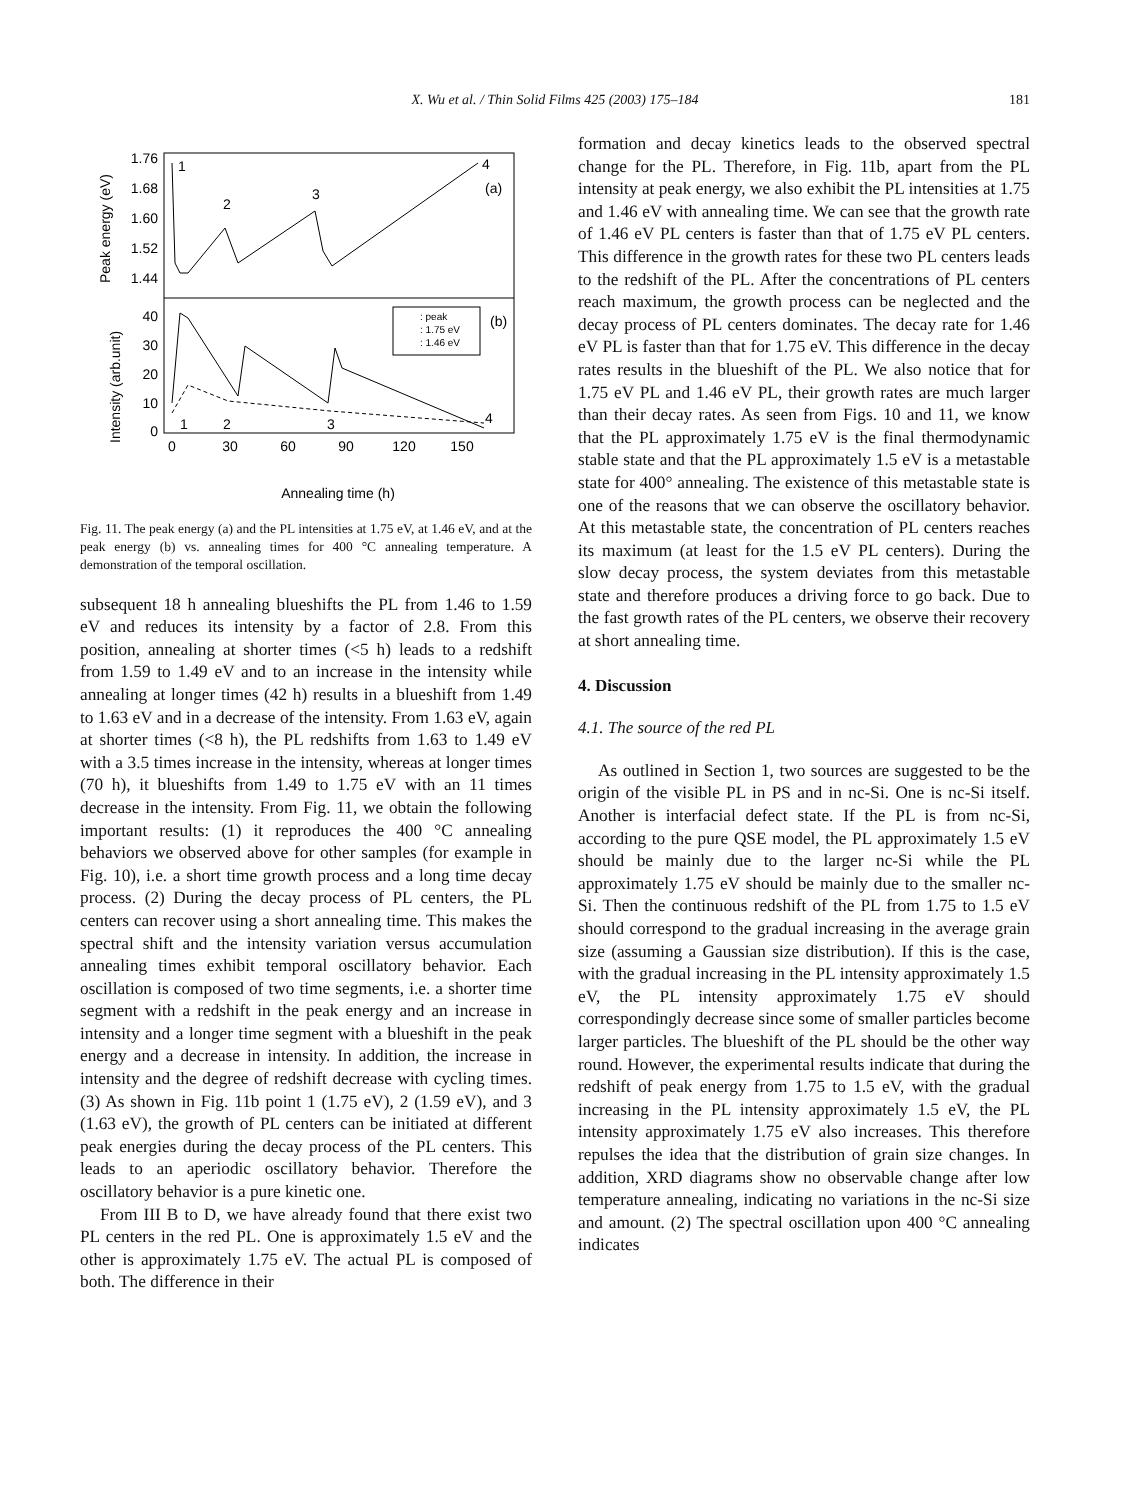X. Wu et al. / Thin Solid Films 425 (2003) 175–184
181
1.76
1.68
1.60
1.52
1.44
40
30
20
10
0
0
30
60
90
120
150
Annealing time (h)
Peak energy (eV)
Intensity (arb.unit)
1
2
3
4
(a)
(b)
1
2
3
4
: peak
: 1.75 eV
: 1.46 eV
Fig. 11. The peak energy (a) and the PL intensities at 1.75 eV, at 1.46 eV, and at the peak energy (b) vs. annealing times for 400 °C annealing temperature. A demonstration of the temporal oscillation.
subsequent 18 h annealing blueshifts the PL from 1.46 to 1.59 eV and reduces its intensity by a factor of 2.8. From this position, annealing at shorter times (<5 h) leads to a redshift from 1.59 to 1.49 eV and to an increase in the intensity while annealing at longer times (42 h) results in a blueshift from 1.49 to 1.63 eV and in a decrease of the intensity. From 1.63 eV, again at shorter times (<8 h), the PL redshifts from 1.63 to 1.49 eV with a 3.5 times increase in the intensity, whereas at longer times (70 h), it blueshifts from 1.49 to 1.75 eV with an 11 times decrease in the intensity. From Fig. 11, we obtain the following important results: (1) it reproduces the 400 °C annealing behaviors we observed above for other samples (for example in Fig. 10), i.e. a short time growth process and a long time decay process. (2) During the decay process of PL centers, the PL centers can recover using a short annealing time. This makes the spectral shift and the intensity variation versus accumulation annealing times exhibit temporal oscillatory behavior. Each oscillation is composed of two time segments, i.e. a shorter time segment with a redshift in the peak energy and an increase in intensity and a longer time segment with a blueshift in the peak energy and a decrease in intensity. In addition, the increase in intensity and the degree of redshift decrease with cycling times. (3) As shown in Fig. 11b point 1 (1.75 eV), 2 (1.59 eV), and 3 (1.63 eV), the growth of PL centers can be initiated at different peak energies during the decay process of the PL centers. This leads to an aperiodic oscillatory behavior. Therefore the oscillatory behavior is a pure kinetic one.
From III B to D, we have already found that there exist two PL centers in the red PL. One is approximately 1.5 eV and the other is approximately 1.75 eV. The actual PL is composed of both. The difference in their
formation and decay kinetics leads to the observed spectral change for the PL. Therefore, in Fig. 11b, apart from the PL intensity at peak energy, we also exhibit the PL intensities at 1.75 and 1.46 eV with annealing time. We can see that the growth rate of 1.46 eV PL centers is faster than that of 1.75 eV PL centers. This difference in the growth rates for these two PL centers leads to the redshift of the PL. After the concentrations of PL centers reach maximum, the growth process can be neglected and the decay process of PL centers dominates. The decay rate for 1.46 eV PL is faster than that for 1.75 eV. This difference in the decay rates results in the blueshift of the PL. We also notice that for 1.75 eV PL and 1.46 eV PL, their growth rates are much larger than their decay rates. As seen from Figs. 10 and 11, we know that the PL approximately 1.75 eV is the final thermodynamic stable state and that the PL approximately 1.5 eV is a metastable state for 400° annealing. The existence of this metastable state is one of the reasons that we can observe the oscillatory behavior. At this metastable state, the concentration of PL centers reaches its maximum (at least for the 1.5 eV PL centers). During the slow decay process, the system deviates from this metastable state and therefore produces a driving force to go back. Due to the fast growth rates of the PL centers, we observe their recovery at short annealing time.
4. Discussion
4.1. The source of the red PL
As outlined in Section 1, two sources are suggested to be the origin of the visible PL in PS and in nc-Si. One is nc-Si itself. Another is interfacial defect state. If the PL is from nc-Si, according to the pure QSE model, the PL approximately 1.5 eV should be mainly due to the larger nc-Si while the PL approximately 1.75 eV should be mainly due to the smaller nc-Si. Then the continuous redshift of the PL from 1.75 to 1.5 eV should correspond to the gradual increasing in the average grain size (assuming a Gaussian size distribution). If this is the case, with the gradual increasing in the PL intensity approximately 1.5 eV, the PL intensity approximately 1.75 eV should correspondingly decrease since some of smaller particles become larger particles. The blueshift of the PL should be the other way round. However, the experimental results indicate that during the redshift of peak energy from 1.75 to 1.5 eV, with the gradual increasing in the PL intensity approximately 1.5 eV, the PL intensity approximately 1.75 eV also increases. This therefore repulses the idea that the distribution of grain size changes. In addition, XRD diagrams show no observable change after low temperature annealing, indicating no variations in the nc-Si size and amount. (2) The spectral oscillation upon 400 °C annealing indicates